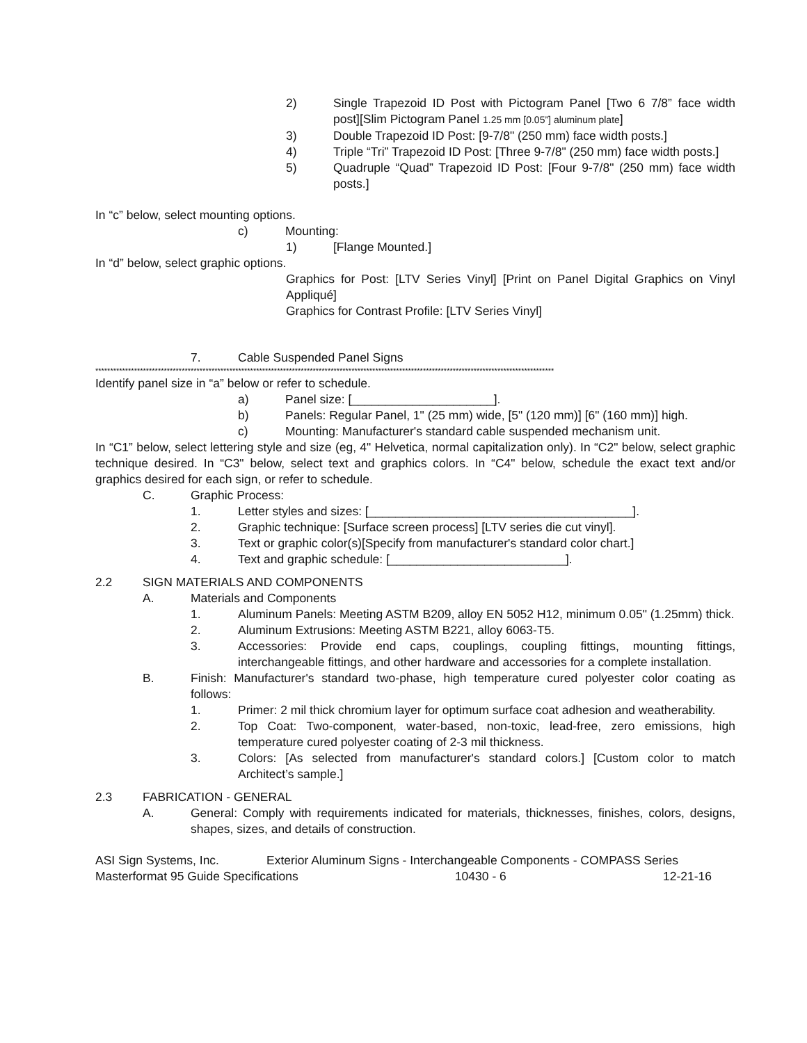2) Single Trapezoid ID Post with Pictogram Panel [Two 6 7/8” face width post][Slim Pictogram Panel 1.25 mm [0.05”] aluminum plate]
3) Double Trapezoid ID Post: [9-7/8" (250 mm) face width posts.]
4) Triple “Tri” Trapezoid ID Post: [Three 9-7/8" (250 mm) face width posts.]
5) Quadruple “Quad” Trapezoid ID Post: [Four 9-7/8" (250 mm) face width posts.]
In “c” below, select mounting options.
c) Mounting:
1) [Flange Mounted.]
In “d” below, select graphic options.
Graphics for Post: [LTV Series Vinyl] [Print on Panel Digital Graphics on Vinyl Appliqué]
Graphics for Contrast Profile: [LTV Series Vinyl]
7. Cable Suspended Panel Signs
**********************************************************************************************************************************************************
Identify panel size in “a” below or refer to schedule.
a) Panel size: [_____________________].
b) Panels: Regular Panel, 1" (25 mm) wide, [5" (120 mm)] [6" (160 mm)] high.
c) Mounting: Manufacturer's standard cable suspended mechanism unit.
In “C1” below, select lettering style and size (eg, 4" Helvetica, normal capitalization only). In “C2" below, select graphic technique desired. In “C3" below, select text and graphics colors. In “C4" below, schedule the exact text and/or graphics desired for each sign, or refer to schedule.
C. Graphic Process:
1. Letter styles and sizes: [_______________________________________].
2. Graphic technique: [Surface screen process] [LTV series die cut vinyl].
3. Text or graphic color(s)[Specify from manufacturer's standard color chart.]
4. Text and graphic schedule: [__________________________].
2.2 SIGN MATERIALS AND COMPONENTS
A. Materials and Components
1. Aluminum Panels: Meeting ASTM B209, alloy EN 5052 H12, minimum 0.05" (1.25mm) thick.
2. Aluminum Extrusions: Meeting ASTM B221, alloy 6063-T5.
3. Accessories: Provide end caps, couplings, coupling fittings, mounting fittings, interchangeable fittings, and other hardware and accessories for a complete installation.
B. Finish: Manufacturer's standard two-phase, high temperature cured polyester color coating as follows:
1. Primer: 2 mil thick chromium layer for optimum surface coat adhesion and weatherability.
2. Top Coat: Two-component, water-based, non-toxic, lead-free, zero emissions, high temperature cured polyester coating of 2-3 mil thickness.
3. Colors: [As selected from manufacturer's standard colors.] [Custom color to match Architect’s sample.]
2.3 FABRICATION - GENERAL
A. General: Comply with requirements indicated for materials, thicknesses, finishes, colors, designs, shapes, sizes, and details of construction.
ASI Sign Systems, Inc. Exterior Aluminum Signs - Interchangeable Components - COMPASS Series
Masterformat 95 Guide Specifications 10430 - 6 12-21-16